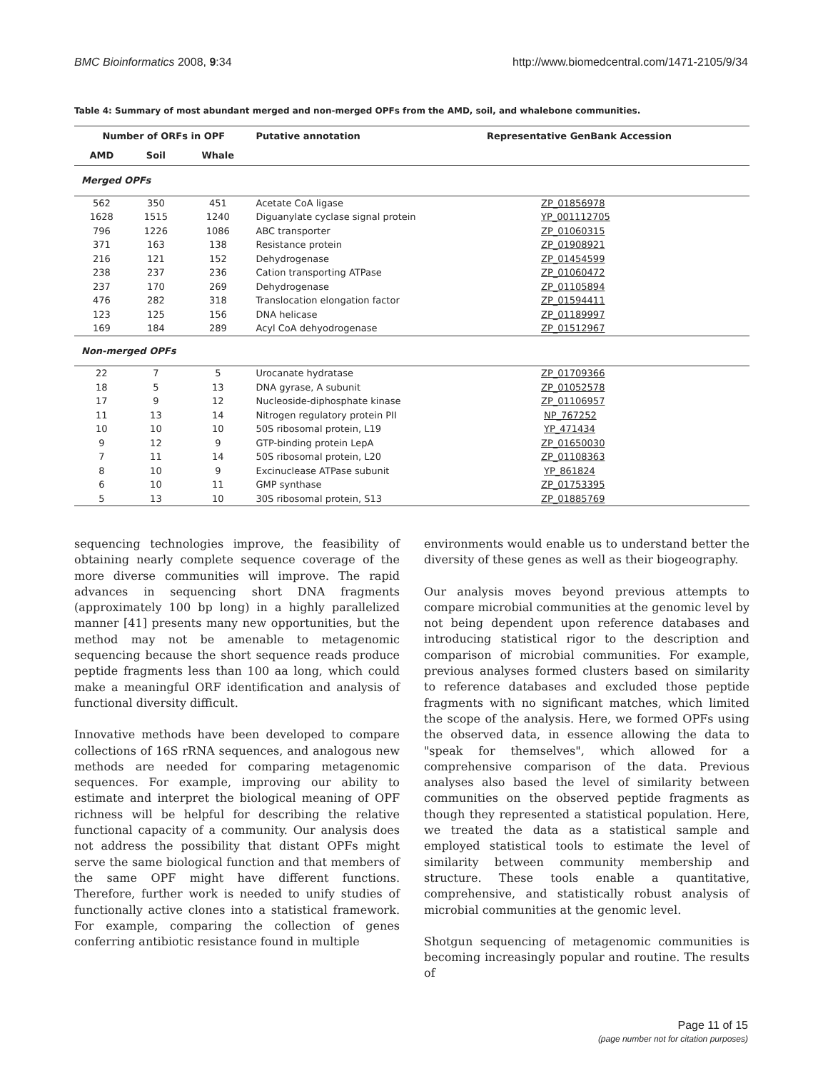BMC Bioinformatics 2008, 9:34 http://www.biomedcentral.com/1471-2105/9/34
Table 4: Summary of most abundant merged and non-merged OPFs from the AMD, soil, and whalebone communities.
| Number of ORFs in OPF | | | Putative annotation | Representative GenBank Accession |
| --- | --- | --- | --- | --- |
| AMD | Soil | Whale | | |
| Merged OPFs | | | | |
| 562 | 350 | 451 | Acetate CoA ligase | ZP_01856978 |
| 1628 | 1515 | 1240 | Diguanylate cyclase signal protein | YP_001112705 |
| 796 | 1226 | 1086 | ABC transporter | ZP_01060315 |
| 371 | 163 | 138 | Resistance protein | ZP_01908921 |
| 216 | 121 | 152 | Dehydrogenase | ZP_01454599 |
| 238 | 237 | 236 | Cation transporting ATPase | ZP_01060472 |
| 237 | 170 | 269 | Dehydrogenase | ZP_01105894 |
| 476 | 282 | 318 | Translocation elongation factor | ZP_01594411 |
| 123 | 125 | 156 | DNA helicase | ZP_01189997 |
| 169 | 184 | 289 | Acyl CoA dehyodrogenase | ZP_01512967 |
| Non-merged OPFs | | | | |
| 22 | 7 | 5 | Urocanate hydratase | ZP_01709366 |
| 18 | 5 | 13 | DNA gyrase, A subunit | ZP_01052578 |
| 17 | 9 | 12 | Nucleoside-diphosphate kinase | ZP_01106957 |
| 11 | 13 | 14 | Nitrogen regulatory protein PII | NP_767252 |
| 10 | 10 | 10 | 50S ribosomal protein, L19 | YP_471434 |
| 9 | 12 | 9 | GTP-binding protein LepA | ZP_01650030 |
| 7 | 11 | 14 | 50S ribosomal protein, L20 | ZP_01108363 |
| 8 | 10 | 9 | Excinuclease ATPase subunit | YP_861824 |
| 6 | 10 | 11 | GMP synthase | ZP_01753395 |
| 5 | 13 | 10 | 30S ribosomal protein, S13 | ZP_01885769 |
sequencing technologies improve, the feasibility of obtaining nearly complete sequence coverage of the more diverse communities will improve. The rapid advances in sequencing short DNA fragments (approximately 100 bp long) in a highly parallelized manner [41] presents many new opportunities, but the method may not be amenable to metagenomic sequencing because the short sequence reads produce peptide fragments less than 100 aa long, which could make a meaningful ORF identification and analysis of functional diversity difficult.
Innovative methods have been developed to compare collections of 16S rRNA sequences, and analogous new methods are needed for comparing metagenomic sequences. For example, improving our ability to estimate and interpret the biological meaning of OPF richness will be helpful for describing the relative functional capacity of a community. Our analysis does not address the possibility that distant OPFs might serve the same biological function and that members of the same OPF might have different functions. Therefore, further work is needed to unify studies of functionally active clones into a statistical framework. For example, comparing the collection of genes conferring antibiotic resistance found in multiple
environments would enable us to understand better the diversity of these genes as well as their biogeography.
Our analysis moves beyond previous attempts to compare microbial communities at the genomic level by not being dependent upon reference databases and introducing statistical rigor to the description and comparison of microbial communities. For example, previous analyses formed clusters based on similarity to reference databases and excluded those peptide fragments with no significant matches, which limited the scope of the analysis. Here, we formed OPFs using the observed data, in essence allowing the data to "speak for themselves", which allowed for a comprehensive comparison of the data. Previous analyses also based the level of similarity between communities on the observed peptide fragments as though they represented a statistical population. Here, we treated the data as a statistical sample and employed statistical tools to estimate the level of similarity between community membership and structure. These tools enable a quantitative, comprehensive, and statistically robust analysis of microbial communities at the genomic level.
Shotgun sequencing of metagenomic communities is becoming increasingly popular and routine. The results of
Page 11 of 15
(page number not for citation purposes)